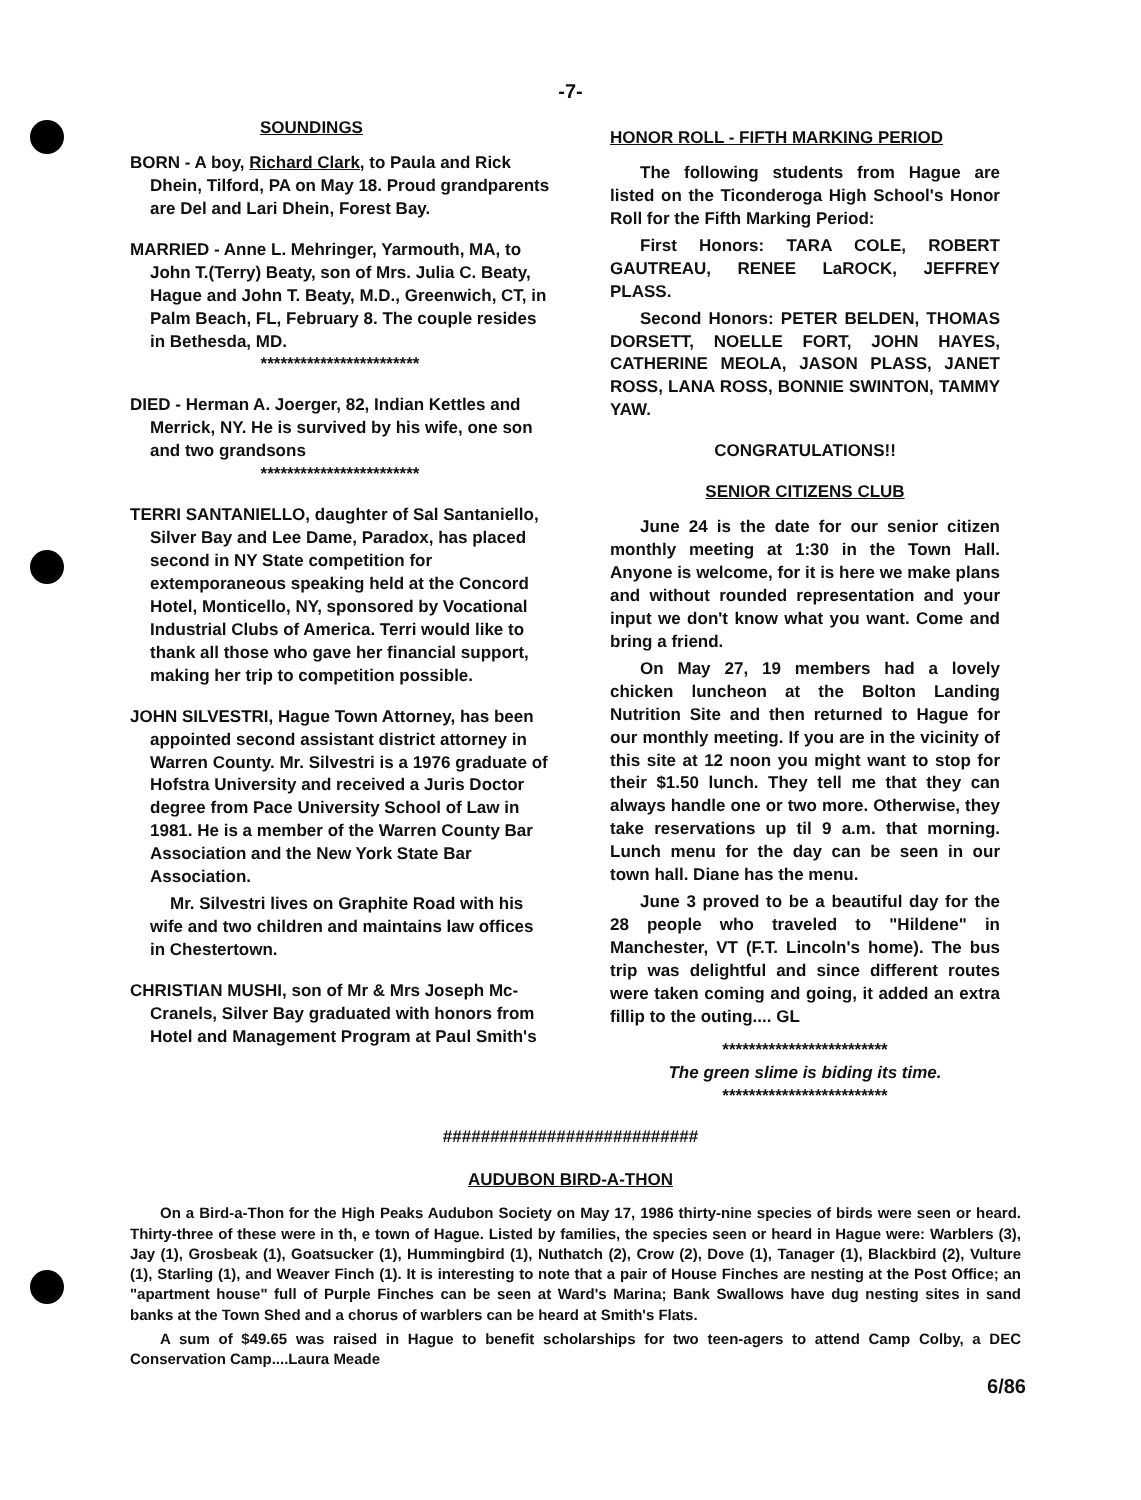-7-
SOUNDINGS
BORN - A boy, Richard Clark, to Paula and Rick Dhein, Tilford, PA on May 18. Proud grandparents are Del and Lari Dhein, Forest Bay.
MARRIED - Anne L. Mehringer, Yarmouth, MA, to John T.(Terry) Beaty, son of Mrs. Julia C. Beaty, Hague and John T. Beaty, M.D., Greenwich, CT, in Palm Beach, FL, February 8. The couple resides in Bethesda, MD.
************************
DIED - Herman A. Joerger, 82, Indian Kettles and Merrick, NY. He is survived by his wife, one son and two grandsons
************************
TERRI SANTANIELLO, daughter of Sal Santaniello, Silver Bay and Lee Dame, Paradox, has placed second in NY State competition for extemporaneous speaking held at the Concord Hotel, Monticello, NY, sponsored by Vocational Industrial Clubs of America. Terri would like to thank all those who gave her financial support, making her trip to competition possible.
JOHN SILVESTRI, Hague Town Attorney, has been appointed second assistant district attorney in Warren County. Mr. Silvestri is a 1976 graduate of Hofstra University and received a Juris Doctor degree from Pace University School of Law in 1981. He is a member of the Warren County Bar Association and the New York State Bar Association.
Mr. Silvestri lives on Graphite Road with his wife and two children and maintains law offices in Chestertown.
CHRISTIAN MUSHI, son of Mr & Mrs Joseph Mc-Cranels, Silver Bay graduated with honors from Hotel and Management Program at Paul Smith's
HONOR ROLL - FIFTH MARKING PERIOD
The following students from Hague are listed on the Ticonderoga High School's Honor Roll for the Fifth Marking Period:
First Honors: TARA COLE, ROBERT GAUTREAU, RENEE LaROCK, JEFFREY PLASS.
Second Honors: PETER BELDEN, THOMAS DORSETT, NOELLE FORT, JOHN HAYES, CATHERINE MEOLA, JASON PLASS, JANET ROSS, LANA ROSS, BONNIE SWINTON, TAMMY YAW.
CONGRATULATIONS!!
SENIOR CITIZENS CLUB
June 24 is the date for our senior citizen monthly meeting at 1:30 in the Town Hall. Anyone is welcome, for it is here we make plans and without rounded representation and your input we don't know what you want. Come and bring a friend.
On May 27, 19 members had a lovely chicken luncheon at the Bolton Landing Nutrition Site and then returned to Hague for our monthly meeting. If you are in the vicinity of this site at 12 noon you might want to stop for their $1.50 lunch. They tell me that they can always handle one or two more. Otherwise, they take reservations up til 9 a.m. that morning. Lunch menu for the day can be seen in our town hall. Diane has the menu.
June 3 proved to be a beautiful day for the 28 people who traveled to "Hildene" in Manchester, VT (F.T. Lincoln's home). The bus trip was delightful and since different routes were taken coming and going, it added an extra fillip to the outing.... GL
*************************
The green slime is biding its time.
*************************
###########################
AUDUBON BIRD-A-THON
On a Bird-a-Thon for the High Peaks Audubon Society on May 17, 1986 thirty-nine species of birds were seen or heard. Thirty-three of these were in th, e town of Hague. Listed by families, the species seen or heard in Hague were: Warblers (3), Jay (1), Grosbeak (1), Goatsucker (1), Hummingbird (1), Nuthatch (2), Crow (2), Dove (1), Tanager (1), Blackbird (2), Vulture (1), Starling (1), and Weaver Finch (1). It is interesting to note that a pair of House Finches are nesting at the Post Office; an "apartment house" full of Purple Finches can be seen at Ward's Marina; Bank Swallows have dug nesting sites in sand banks at the Town Shed and a chorus of warblers can be heard at Smith's Flats.
A sum of $49.65 was raised in Hague to benefit scholarships for two teen-agers to attend Camp Colby, a DEC Conservation Camp....Laura Meade
6/86